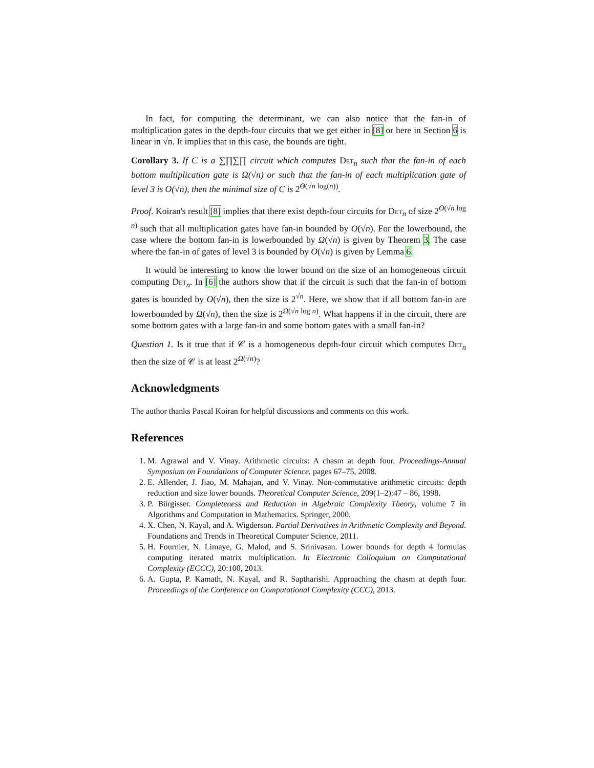In fact, for computing the determinant, we can also notice that the fan-in of multiplication gates in the depth-four circuits that we get either in [8] or here in Section 6 is linear in √n. It implies that in this case, the bounds are tight.
Corollary 3. If C is a ∑∏∑∏ circuit which computes Det<sub>n</sub> such that the fan-in of each bottom multiplication gate is Ω(√n) or such that the fan-in of each multiplication gate of level 3 is O(√n), then the minimal size of C is 2<sup>Θ(√n log(n))</sup>.
Proof. Koiran's result [8] implies that there exist depth-four circuits for Det<sub>n</sub> of size 2<sup>O(√n log n)</sup> such that all multiplication gates have fan-in bounded by O(√n). For the lowerbound, the case where the bottom fan-in is lowerbounded by Ω(√n) is given by Theorem 3. The case where the fan-in of gates of level 3 is bounded by O(√n) is given by Lemma 6.
It would be interesting to know the lower bound on the size of an homogeneous circuit computing Det<sub>n</sub>. In [6] the authors show that if the circuit is such that the fan-in of bottom gates is bounded by O(√n), then the size is 2<sup>√n</sup>. Here, we show that if all bottom fan-in are lowerbounded by Ω(√n), then the size is 2<sup>Ω(√n log n)</sup>. What happens if in the circuit, there are some bottom gates with a large fan-in and some bottom gates with a small fan-in?
Question 1. Is it true that if 𝒞 is a homogeneous depth-four circuit which computes Det<sub>n</sub> then the size of 𝒞 is at least 2<sup>Ω(√n)</sup>?
Acknowledgments
The author thanks Pascal Koiran for helpful discussions and comments on this work.
References
1. M. Agrawal and V. Vinay. Arithmetic circuits: A chasm at depth four. Proceedings-Annual Symposium on Foundations of Computer Science, pages 67–75, 2008.
2. E. Allender, J. Jiao, M. Mahajan, and V. Vinay. Non-commutative arithmetic circuits: depth reduction and size lower bounds. Theoretical Computer Science, 209(1–2):47 – 86, 1998.
3. P. Bürgisser. Completeness and Reduction in Algebraic Complexity Theory, volume 7 in Algorithms and Computation in Mathematics. Springer, 2000.
4. X. Chen, N. Kayal, and A. Wigderson. Partial Derivatives in Arithmetic Complexity and Beyond. Foundations and Trends in Theoretical Computer Science, 2011.
5. H. Fournier, N. Limaye, G. Malod, and S. Srinivasan. Lower bounds for depth 4 formulas computing iterated matrix multiplication. In Electronic Colloquium on Computational Complexity (ECCC), 20:100, 2013.
6. A. Gupta, P. Kamath, N. Kayal, and R. Saptharishi. Approaching the chasm at depth four. Proceedings of the Conference on Computational Complexity (CCC), 2013.